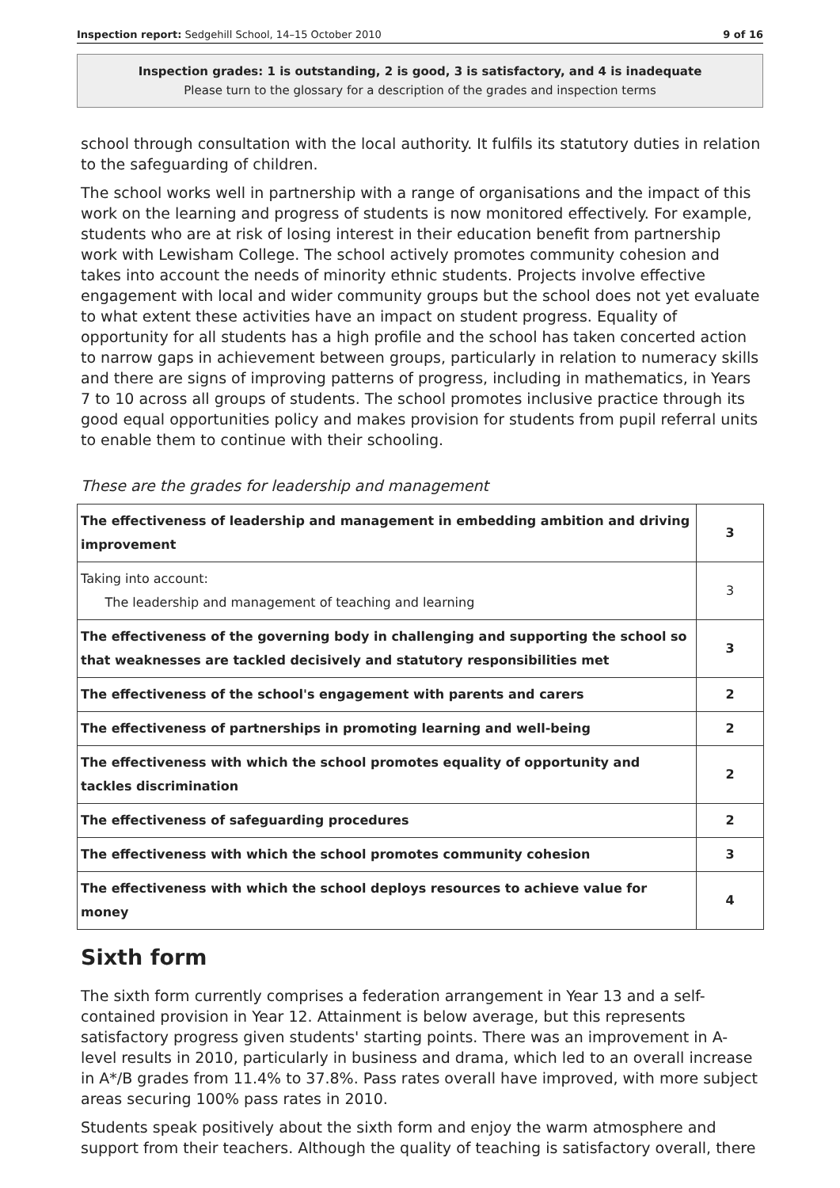Inspection report: Sedgehill School, 14–15 October 2010 9 of 16
Inspection grades: 1 is outstanding, 2 is good, 3 is satisfactory, and 4 is inadequate
Please turn to the glossary for a description of the grades and inspection terms
school through consultation with the local authority. It fulfils its statutory duties in relation to the safeguarding of children.
The school works well in partnership with a range of organisations and the impact of this work on the learning and progress of students is now monitored effectively. For example, students who are at risk of losing interest in their education benefit from partnership work with Lewisham College. The school actively promotes community cohesion and takes into account the needs of minority ethnic students. Projects involve effective engagement with local and wider community groups but the school does not yet evaluate to what extent these activities have an impact on student progress. Equality of opportunity for all students has a high profile and the school has taken concerted action to narrow gaps in achievement between groups, particularly in relation to numeracy skills and there are signs of improving patterns of progress, including in mathematics, in Years 7 to 10 across all groups of students. The school promotes inclusive practice through its good equal opportunities policy and makes provision for students from pupil referral units to enable them to continue with their schooling.
These are the grades for leadership and management
| The effectiveness of leadership and management in embedding ambition and driving improvement | 3 |
| Taking into account: The leadership and management of teaching and learning | 3 |
| The effectiveness of the governing body in challenging and supporting the school so that weaknesses are tackled decisively and statutory responsibilities met | 3 |
| The effectiveness of the school's engagement with parents and carers | 2 |
| The effectiveness of partnerships in promoting learning and well-being | 2 |
| The effectiveness with which the school promotes equality of opportunity and tackles discrimination | 2 |
| The effectiveness of safeguarding procedures | 2 |
| The effectiveness with which the school promotes community cohesion | 3 |
| The effectiveness with which the school deploys resources to achieve value for money | 4 |
Sixth form
The sixth form currently comprises a federation arrangement in Year 13 and a self-contained provision in Year 12. Attainment is below average, but this represents satisfactory progress given students' starting points. There was an improvement in A-level results in 2010, particularly in business and drama, which led to an overall increase in A*/B grades from 11.4% to 37.8%. Pass rates overall have improved, with more subject areas securing 100% pass rates in 2010.
Students speak positively about the sixth form and enjoy the warm atmosphere and support from their teachers. Although the quality of teaching is satisfactory overall, there